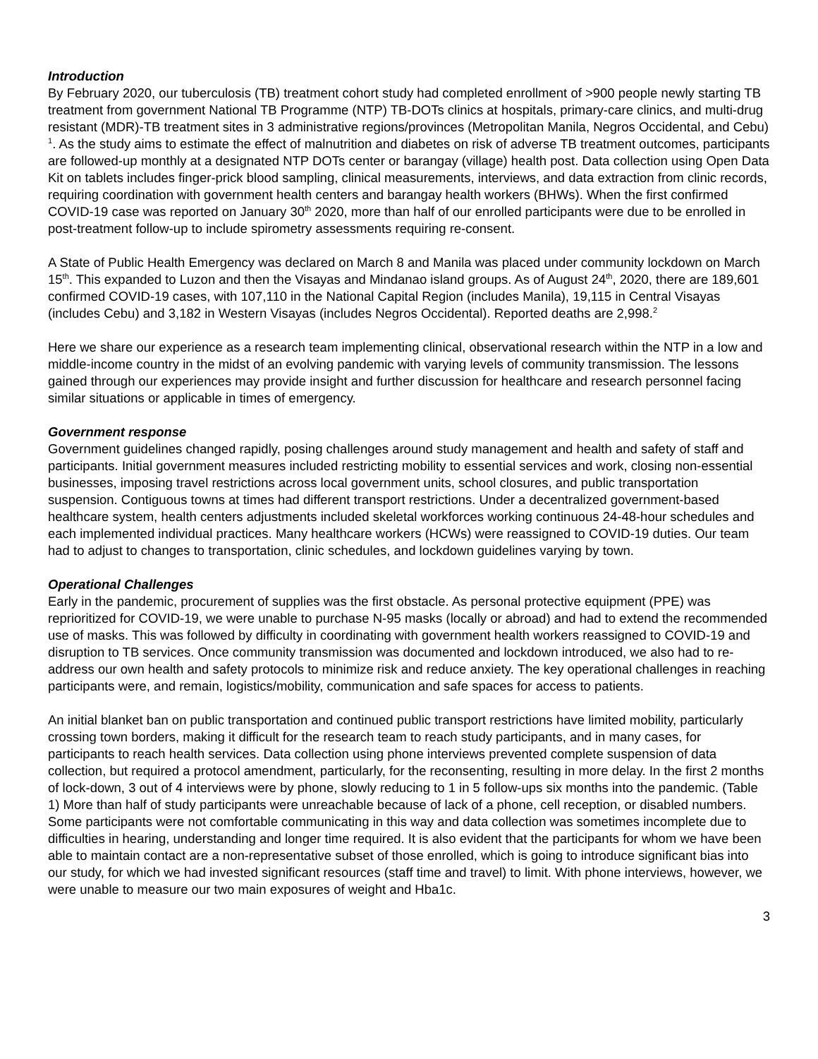Introduction
By February 2020, our tuberculosis (TB) treatment cohort study had completed enrollment of >900 people newly starting TB treatment from government National TB Programme (NTP) TB-DOTs clinics at hospitals, primary-care clinics, and multi-drug resistant (MDR)-TB treatment sites in 3 administrative regions/provinces (Metropolitan Manila, Negros Occidental, and Cebu) <sup>1</sup>. As the study aims to estimate the effect of malnutrition and diabetes on risk of adverse TB treatment outcomes, participants are followed-up monthly at a designated NTP DOTs center or barangay (village) health post. Data collection using Open Data Kit on tablets includes finger-prick blood sampling, clinical measurements, interviews, and data extraction from clinic records, requiring coordination with government health centers and barangay health workers (BHWs). When the first confirmed COVID-19 case was reported on January 30<sup>th</sup> 2020, more than half of our enrolled participants were due to be enrolled in post-treatment follow-up to include spirometry assessments requiring re-consent.
A State of Public Health Emergency was declared on March 8 and Manila was placed under community lockdown on March 15<sup>th</sup>. This expanded to Luzon and then the Visayas and Mindanao island groups. As of August 24<sup>th</sup>, 2020, there are 189,601 confirmed COVID-19 cases, with 107,110 in the National Capital Region (includes Manila), 19,115 in Central Visayas (includes Cebu) and 3,182 in Western Visayas (includes Negros Occidental). Reported deaths are 2,998.<sup>2</sup>
Here we share our experience as a research team implementing clinical, observational research within the NTP in a low and middle-income country in the midst of an evolving pandemic with varying levels of community transmission. The lessons gained through our experiences may provide insight and further discussion for healthcare and research personnel facing similar situations or applicable in times of emergency.
Government response
Government guidelines changed rapidly, posing challenges around study management and health and safety of staff and participants. Initial government measures included restricting mobility to essential services and work, closing non-essential businesses, imposing travel restrictions across local government units, school closures, and public transportation suspension. Contiguous towns at times had different transport restrictions. Under a decentralized government-based healthcare system, health centers adjustments included skeletal workforces working continuous 24-48-hour schedules and each implemented individual practices. Many healthcare workers (HCWs) were reassigned to COVID-19 duties. Our team had to adjust to changes to transportation, clinic schedules, and lockdown guidelines varying by town.
Operational Challenges
Early in the pandemic, procurement of supplies was the first obstacle. As personal protective equipment (PPE) was reprioritized for COVID-19, we were unable to purchase N-95 masks (locally or abroad) and had to extend the recommended use of masks. This was followed by difficulty in coordinating with government health workers reassigned to COVID-19 and disruption to TB services. Once community transmission was documented and lockdown introduced, we also had to re-address our own health and safety protocols to minimize risk and reduce anxiety. The key operational challenges in reaching participants were, and remain, logistics/mobility, communication and safe spaces for access to patients.
An initial blanket ban on public transportation and continued public transport restrictions have limited mobility, particularly crossing town borders, making it difficult for the research team to reach study participants, and in many cases, for participants to reach health services. Data collection using phone interviews prevented complete suspension of data collection, but required a protocol amendment, particularly, for the reconsenting, resulting in more delay. In the first 2 months of lock-down, 3 out of 4 interviews were by phone, slowly reducing to 1 in 5 follow-ups six months into the pandemic. (Table 1) More than half of study participants were unreachable because of lack of a phone, cell reception, or disabled numbers. Some participants were not comfortable communicating in this way and data collection was sometimes incomplete due to difficulties in hearing, understanding and longer time required. It is also evident that the participants for whom we have been able to maintain contact are a non-representative subset of those enrolled, which is going to introduce significant bias into our study, for which we had invested significant resources (staff time and travel) to limit. With phone interviews, however, we were unable to measure our two main exposures of weight and Hba1c.
3